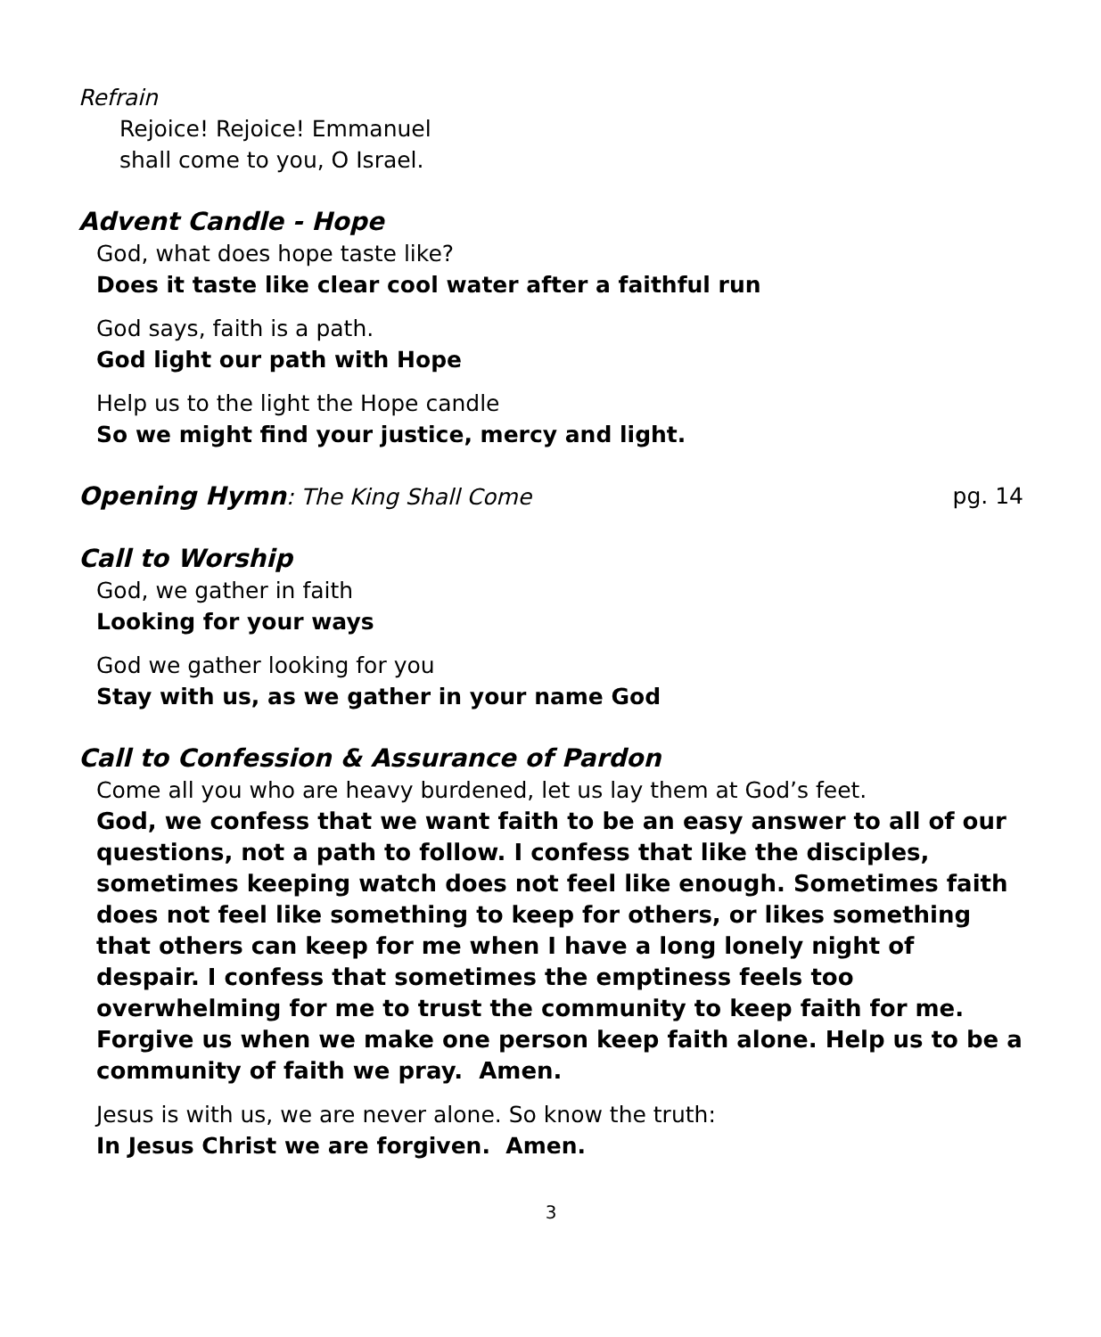Refrain
Rejoice! Rejoice! Emmanuel
shall come to you, O Israel.
Advent Candle - Hope
God, what does hope taste like?
Does it taste like clear cool water after a faithful run
God says, faith is a path.
God light our path with Hope
Help us to the light the Hope candle
So we might find your justice, mercy and light.
Opening Hymn: The King Shall Come pg. 14
Call to Worship
God, we gather in faith
Looking for your ways
God we gather looking for you
Stay with us, as we gather in your name God
Call to Confession & Assurance of Pardon
Come all you who are heavy burdened, let us lay them at God’s feet.
God, we confess that we want faith to be an easy answer to all of our questions, not a path to follow. I confess that like the disciples, sometimes keeping watch does not feel like enough. Sometimes faith does not feel like something to keep for others, or likes something that others can keep for me when I have a long lonely night of despair. I confess that sometimes the emptiness feels too overwhelming for me to trust the community to keep faith for me. Forgive us when we make one person keep faith alone. Help us to be a community of faith we pray. Amen.
Jesus is with us, we are never alone. So know the truth:
In Jesus Christ we are forgiven. Amen.
3